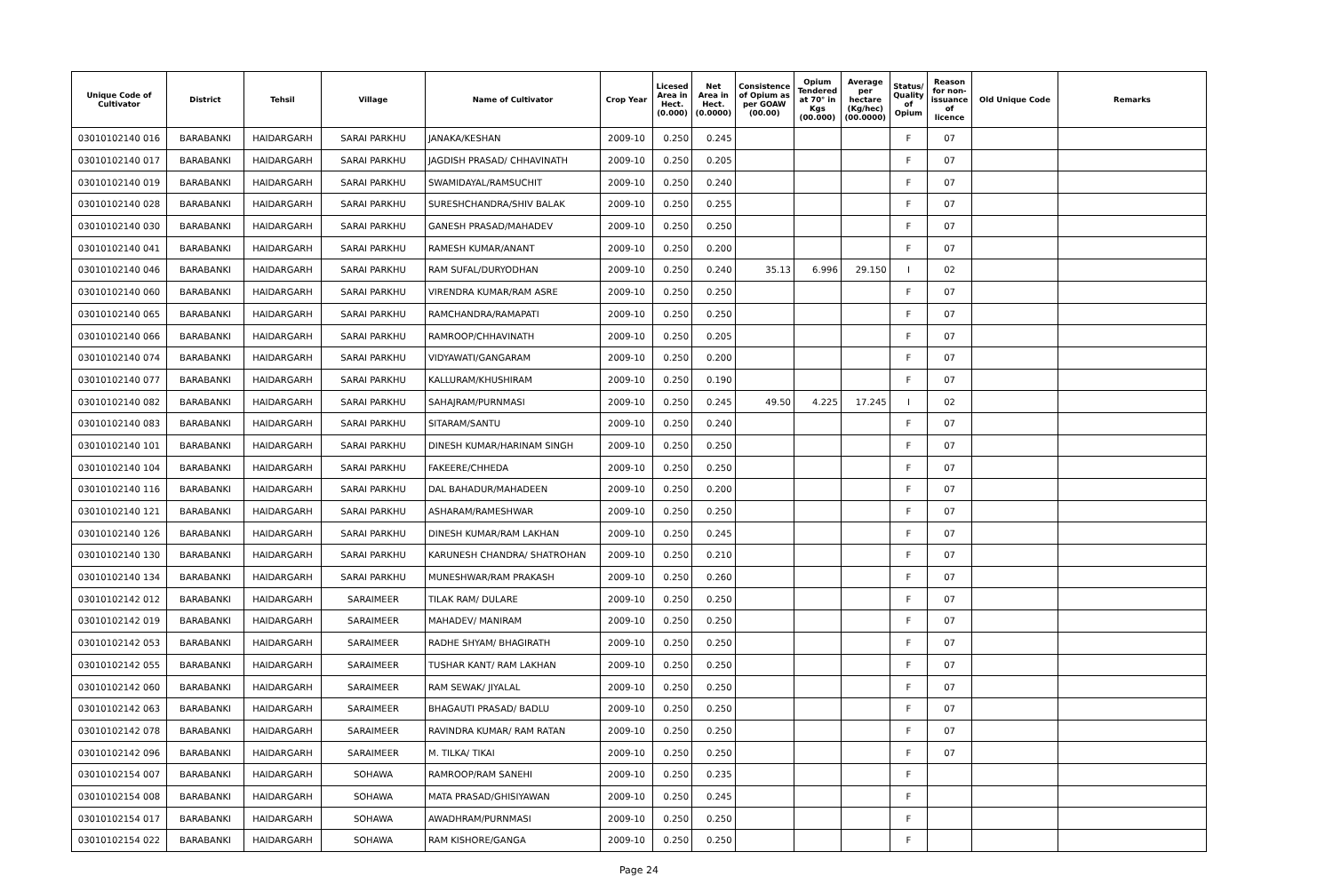| Unique Code of Cultivator | District | Tehsil | Village | Name of Cultivator | Crop Year | Licesed Area in Hect. (0.000) | Net Area in Hect. (0.0000) | Consistence of Opium as per GOAW (00.00) | Opium Tendered at 70° in Kgs (00.000) | Average per hectare (Kg/hec) (00.0000) | Status/ Quality of Opium | Reason for non-issuance of licence | Old Unique Code | Remarks |
| --- | --- | --- | --- | --- | --- | --- | --- | --- | --- | --- | --- | --- | --- | --- |
| 03010102140 016 | BARABANKI | HAIDARGARH | SARAI PARKHU | JANAKA/KESHAN | 2009-10 | 0.250 | 0.245 | | | | F | 07 | | |
| 03010102140 017 | BARABANKI | HAIDARGARH | SARAI PARKHU | JAGDISH PRASAD/ CHHAVINATH | 2009-10 | 0.250 | 0.205 | | | | F | 07 | | |
| 03010102140 019 | BARABANKI | HAIDARGARH | SARAI PARKHU | SWAMIDAYAL/RAMSUCHIT | 2009-10 | 0.250 | 0.240 | | | | F | 07 | | |
| 03010102140 028 | BARABANKI | HAIDARGARH | SARAI PARKHU | SURESHCHANDRA/SHIV BALAK | 2009-10 | 0.250 | 0.255 | | | | F | 07 | | |
| 03010102140 030 | BARABANKI | HAIDARGARH | SARAI PARKHU | GANESH PRASAD/MAHADEV | 2009-10 | 0.250 | 0.250 | | | | F | 07 | | |
| 03010102140 041 | BARABANKI | HAIDARGARH | SARAI PARKHU | RAMESH KUMAR/ANANT | 2009-10 | 0.250 | 0.200 | | | | F | 07 | | |
| 03010102140 046 | BARABANKI | HAIDARGARH | SARAI PARKHU | RAM SUFAL/DURYODHAN | 2009-10 | 0.250 | 0.240 | 35.13 | 6.996 | 29.150 | I | 02 | | |
| 03010102140 060 | BARABANKI | HAIDARGARH | SARAI PARKHU | VIRENDRA KUMAR/RAM ASRE | 2009-10 | 0.250 | 0.250 | | | | F | 07 | | |
| 03010102140 065 | BARABANKI | HAIDARGARH | SARAI PARKHU | RAMCHANDRA/RAMAPATI | 2009-10 | 0.250 | 0.250 | | | | F | 07 | | |
| 03010102140 066 | BARABANKI | HAIDARGARH | SARAI PARKHU | RAMROOP/CHHAVINATH | 2009-10 | 0.250 | 0.205 | | | | F | 07 | | |
| 03010102140 074 | BARABANKI | HAIDARGARH | SARAI PARKHU | VIDYAWATI/GANGARAM | 2009-10 | 0.250 | 0.200 | | | | F | 07 | | |
| 03010102140 077 | BARABANKI | HAIDARGARH | SARAI PARKHU | KALLURAM/KHUSHIRAM | 2009-10 | 0.250 | 0.190 | | | | F | 07 | | |
| 03010102140 082 | BARABANKI | HAIDARGARH | SARAI PARKHU | SAHAJRAM/PURNMASI | 2009-10 | 0.250 | 0.245 | 49.50 | 4.225 | 17.245 | I | 02 | | |
| 03010102140 083 | BARABANKI | HAIDARGARH | SARAI PARKHU | SITARAM/SANTU | 2009-10 | 0.250 | 0.240 | | | | F | 07 | | |
| 03010102140 101 | BARABANKI | HAIDARGARH | SARAI PARKHU | DINESH KUMAR/HARINAM SINGH | 2009-10 | 0.250 | 0.250 | | | | F | 07 | | |
| 03010102140 104 | BARABANKI | HAIDARGARH | SARAI PARKHU | FAKEERE/CHHEDA | 2009-10 | 0.250 | 0.250 | | | | F | 07 | | |
| 03010102140 116 | BARABANKI | HAIDARGARH | SARAI PARKHU | DAL BAHADUR/MAHADEEN | 2009-10 | 0.250 | 0.200 | | | | F | 07 | | |
| 03010102140 121 | BARABANKI | HAIDARGARH | SARAI PARKHU | ASHARAM/RAMESHWAR | 2009-10 | 0.250 | 0.250 | | | | F | 07 | | |
| 03010102140 126 | BARABANKI | HAIDARGARH | SARAI PARKHU | DINESH KUMAR/RAM LAKHAN | 2009-10 | 0.250 | 0.245 | | | | F | 07 | | |
| 03010102140 130 | BARABANKI | HAIDARGARH | SARAI PARKHU | KARUNESH CHANDRA/ SHATROHAN | 2009-10 | 0.250 | 0.210 | | | | F | 07 | | |
| 03010102140 134 | BARABANKI | HAIDARGARH | SARAI PARKHU | MUNESHWAR/RAM PRAKASH | 2009-10 | 0.250 | 0.260 | | | | F | 07 | | |
| 03010102142 012 | BARABANKI | HAIDARGARH | SARAIMEER | TILAK RAM/ DULARE | 2009-10 | 0.250 | 0.250 | | | | F | 07 | | |
| 03010102142 019 | BARABANKI | HAIDARGARH | SARAIMEER | MAHADEV/ MANIRAM | 2009-10 | 0.250 | 0.250 | | | | F | 07 | | |
| 03010102142 053 | BARABANKI | HAIDARGARH | SARAIMEER | RADHE SHYAM/ BHAGIRATH | 2009-10 | 0.250 | 0.250 | | | | F | 07 | | |
| 03010102142 055 | BARABANKI | HAIDARGARH | SARAIMEER | TUSHAR KANT/ RAM LAKHAN | 2009-10 | 0.250 | 0.250 | | | | F | 07 | | |
| 03010102142 060 | BARABANKI | HAIDARGARH | SARAIMEER | RAM SEWAK/ JIYALAL | 2009-10 | 0.250 | 0.250 | | | | F | 07 | | |
| 03010102142 063 | BARABANKI | HAIDARGARH | SARAIMEER | BHAGAUTI PRASAD/ BADLU | 2009-10 | 0.250 | 0.250 | | | | F | 07 | | |
| 03010102142 078 | BARABANKI | HAIDARGARH | SARAIMEER | RAVINDRA KUMAR/ RAM RATAN | 2009-10 | 0.250 | 0.250 | | | | F | 07 | | |
| 03010102142 096 | BARABANKI | HAIDARGARH | SARAIMEER | M. TILKA/ TIKAI | 2009-10 | 0.250 | 0.250 | | | | F | 07 | | |
| 03010102154 007 | BARABANKI | HAIDARGARH | SOHAWA | RAMROOP/RAM SANEHI | 2009-10 | 0.250 | 0.235 | | | | F | | | |
| 03010102154 008 | BARABANKI | HAIDARGARH | SOHAWA | MATA PRASAD/GHISIYAWAN | 2009-10 | 0.250 | 0.245 | | | | F | | | |
| 03010102154 017 | BARABANKI | HAIDARGARH | SOHAWA | AWADHRAM/PURNMASI | 2009-10 | 0.250 | 0.250 | | | | F | | | |
| 03010102154 022 | BARABANKI | HAIDARGARH | SOHAWA | RAM KISHORE/GANGA | 2009-10 | 0.250 | 0.250 | | | | F | | | |
Page 24